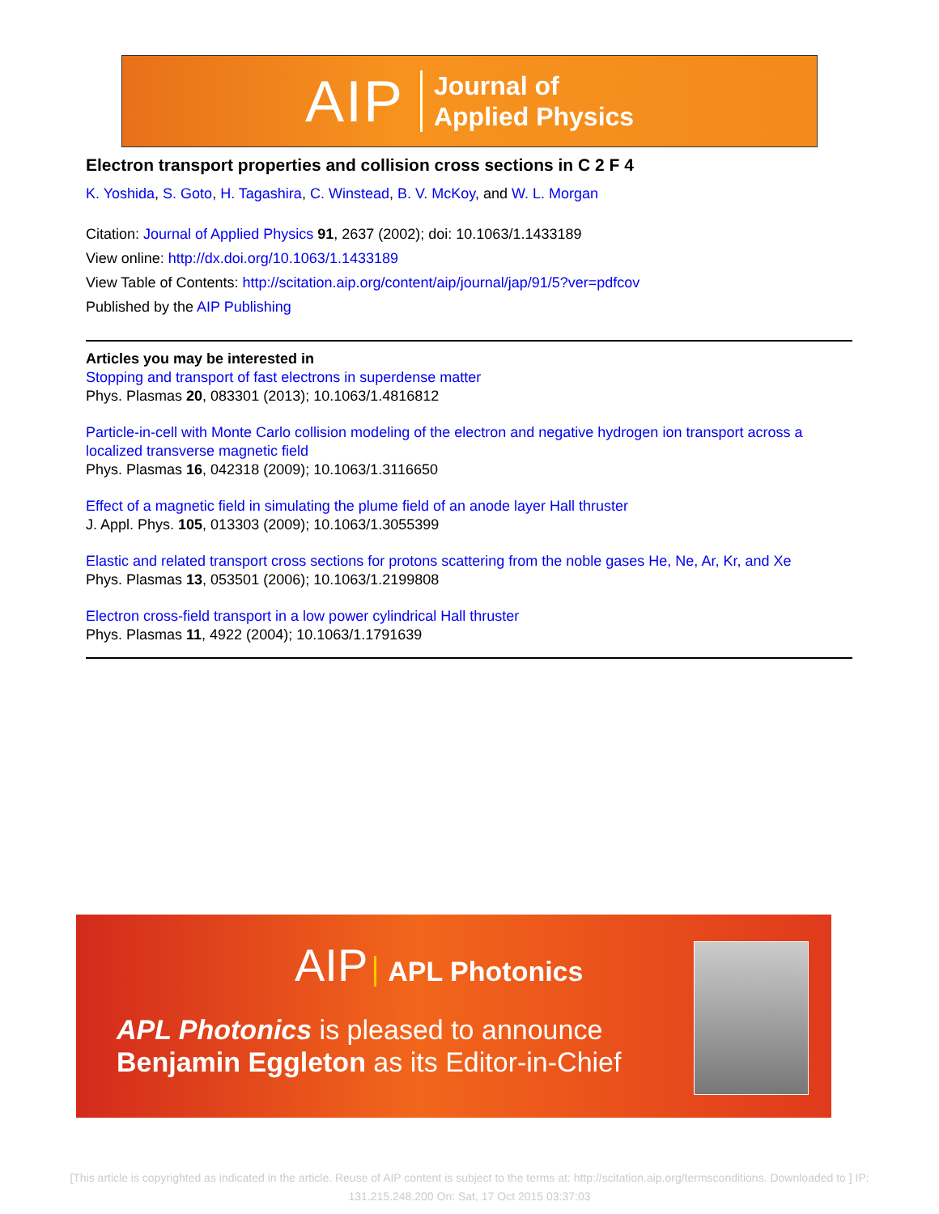AIP
Journal of
Applied Physics
Electron transport properties and collision cross sections in C 2 F 4
K. Yoshida, S. Goto, H. Tagashira, C. Winstead, B. V. McKoy, and W. L. Morgan
Citation: Journal of Applied Physics 91, 2637 (2002); doi: 10.1063/1.1433189
View online: http://dx.doi.org/10.1063/1.1433189
View Table of Contents: http://scitation.aip.org/content/aip/journal/jap/91/5?ver=pdfcov
Published by the AIP Publishing
Articles you may be interested in
Stopping and transport of fast electrons in superdense matter
Phys. Plasmas 20, 083301 (2013); 10.1063/1.4816812
Particle-in-cell with Monte Carlo collision modeling of the electron and negative hydrogen ion transport across a localized transverse magnetic field
Phys. Plasmas 16, 042318 (2009); 10.1063/1.3116650
Effect of a magnetic field in simulating the plume field of an anode layer Hall thruster
J. Appl. Phys. 105, 013303 (2009); 10.1063/1.3055399
Elastic and related transport cross sections for protons scattering from the noble gases He, Ne, Ar, Kr, and Xe
Phys. Plasmas 13, 053501 (2006); 10.1063/1.2199808
Electron cross-field transport in a low power cylindrical Hall thruster
Phys. Plasmas 11, 4922 (2004); 10.1063/1.1791639
AIP APL Photonics
APL Photonics is pleased to announce
Benjamin Eggleton as its Editor-in-Chief
[This article is copyrighted as indicated in the article. Reuse of AIP content is subject to the terms at: http://scitation.aip.org/termsconditions. Downloaded to ] IP: 131.215.248.200 On: Sat, 17 Oct 2015 03:37:03